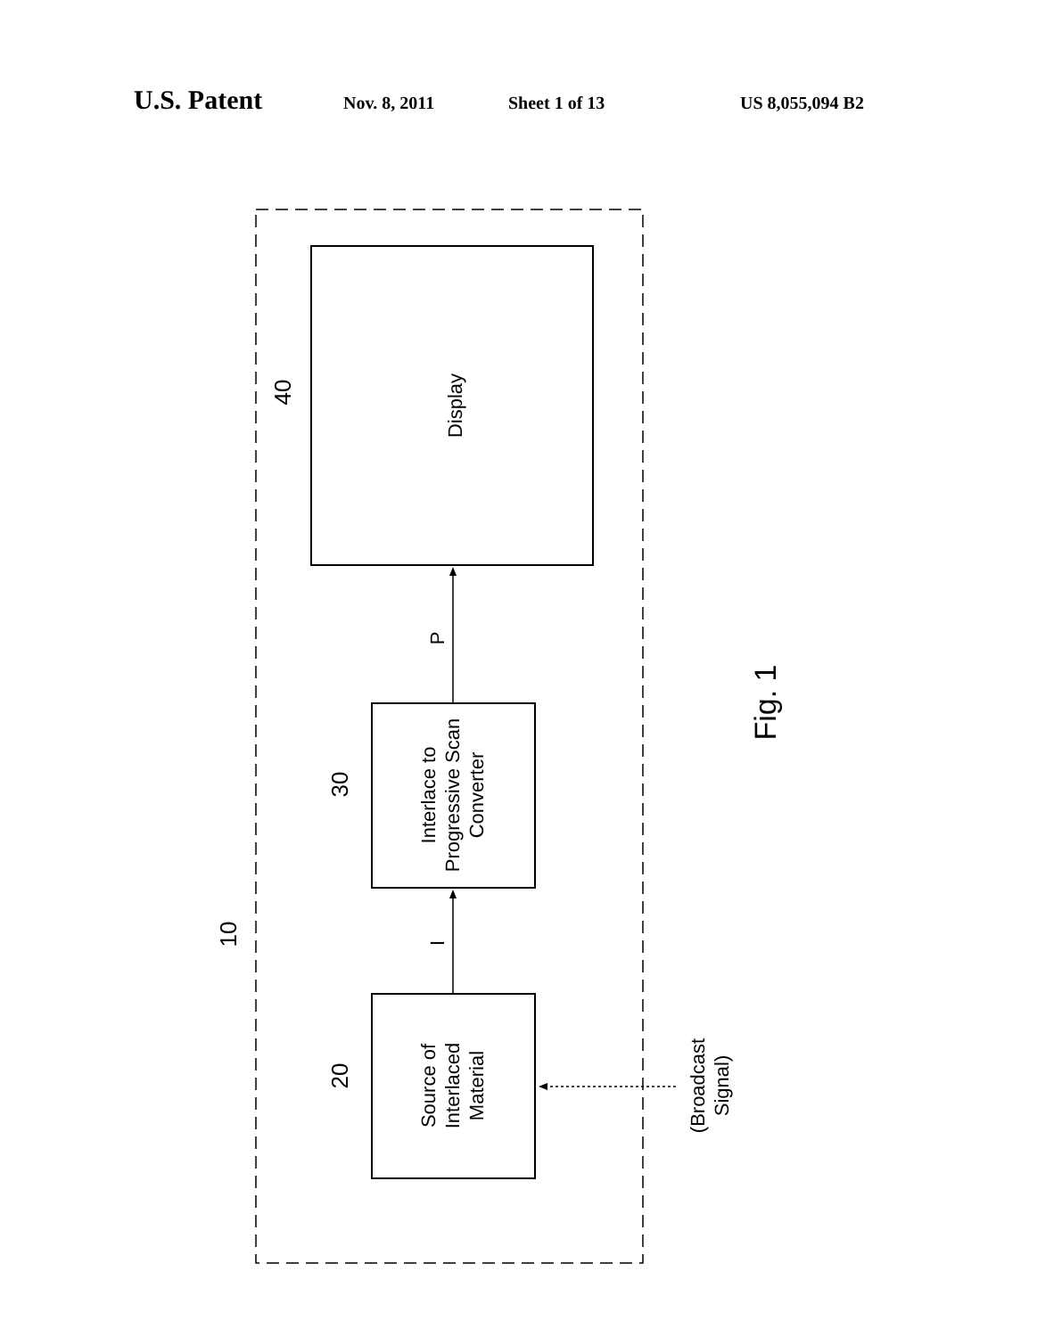U.S. Patent Nov. 8, 2011 Sheet 1 of 13 US 8,055,094 B2
Display
Interlace to
Progressive Scan
Converter
Source of
Interlaced
Material
(Broadcast
Signal)
P
I
40
30
20
10
Fig. 1